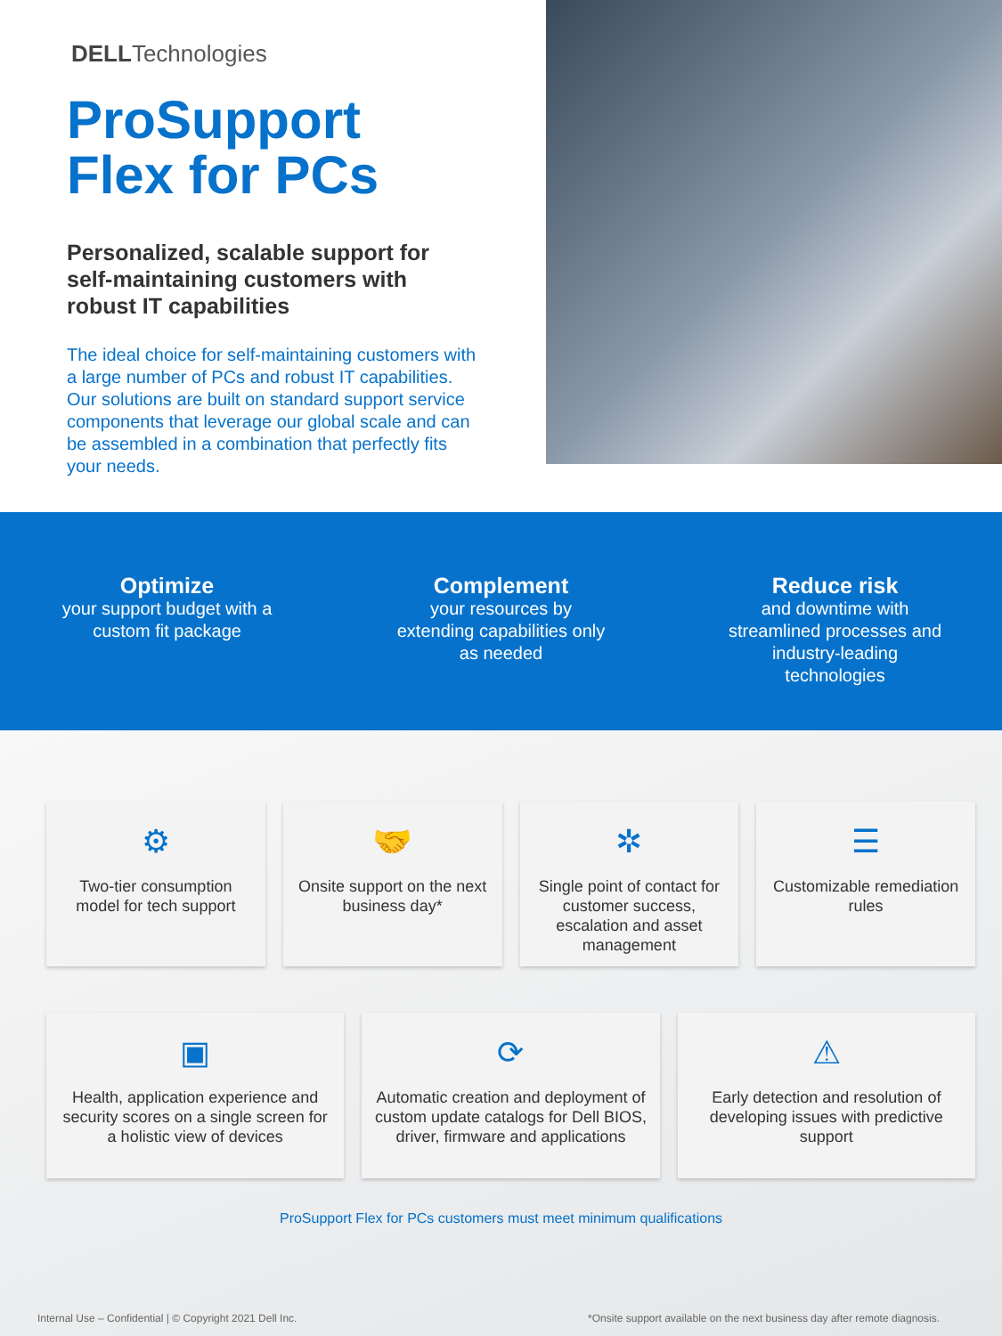DELLTechnologies
ProSupport Flex for PCs
Personalized, scalable support for self-maintaining customers with robust IT capabilities
The ideal choice for self-maintaining customers with a large number of PCs and robust IT capabilities. Our solutions are built on standard support service components that leverage our global scale and can be assembled in a combination that perfectly fits your needs.
Optimize
your support budget with a custom fit package
Complement
your resources by extending capabilities only as needed
Reduce risk
and downtime with streamlined processes and industry-leading technologies
⚙
Two-tier consumption model for tech support
🤝
Onsite support on the next business day*
✲
Single point of contact for customer success, escalation and asset management
☰
Customizable remediation rules
▣
Health, application experience and security scores on a single screen for a holistic view of devices
⟳
Automatic creation and deployment of custom update catalogs for Dell BIOS, driver, firmware and applications
⚠
Early detection and resolution of developing issues with predictive support
ProSupport Flex for PCs customers must meet minimum qualifications
Internal Use – Confidential | © Copyright 2021 Dell Inc. *Onsite support available on the next business day after remote diagnosis.